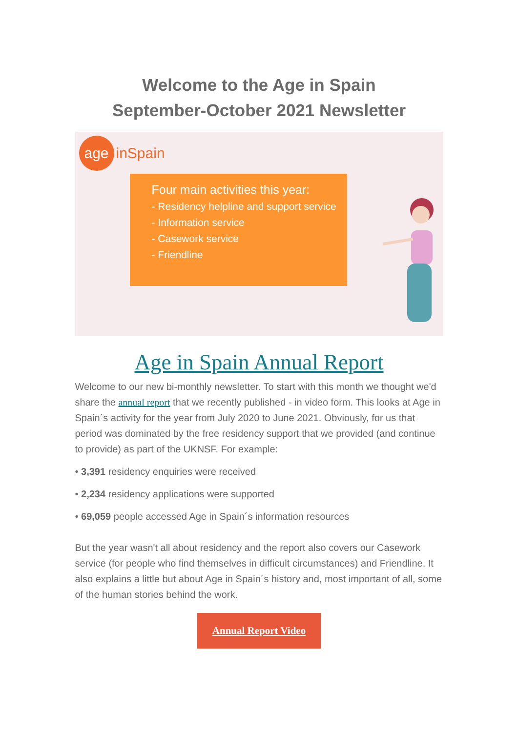Welcome to the Age in Spain
September-October 2021 Newsletter
age inSpain
Four main activities this year:
- Residency helpline and support service
- Information service
- Casework service
- Friendline
Age in Spain Annual Report
Welcome to our new bi-monthly newsletter. To start with this month we thought we'd share the annual report that we recently published - in video form. This looks at Age in Spain´s activity for the year from July 2020 to June 2021. Obviously, for us that period was dominated by the free residency support that we provided (and continue to provide) as part of the UKNSF. For example:
• 3,391 residency enquiries were received
• 2,234 residency applications were supported
• 69,059 people accessed Age in Spain´s information resources
But the year wasn't all about residency and the report also covers our Casework service (for people who find themselves in difficult circumstances) and Friendline. It also explains a little but about Age in Spain´s history and, most important of all, some of the human stories behind the work.
Annual Report Video